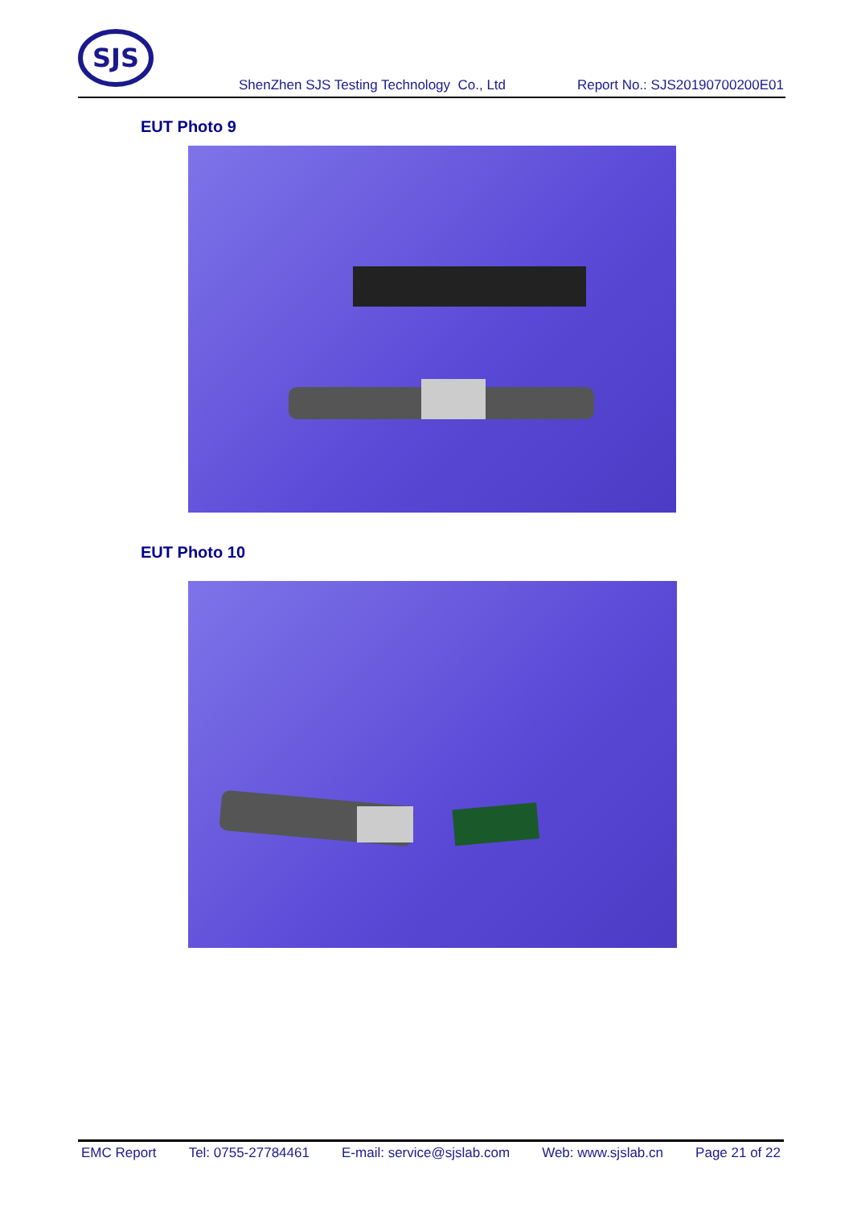SJS
ShenZhen SJS Testing Technology Co., Ltd Report No.: SJS20190700200E01
EUT Photo 9
EUT Photo 10
EMC Report Tel: 0755-27784461 E-mail: service@sjslab.com Web: www.sjslab.cn Page 21 of 22